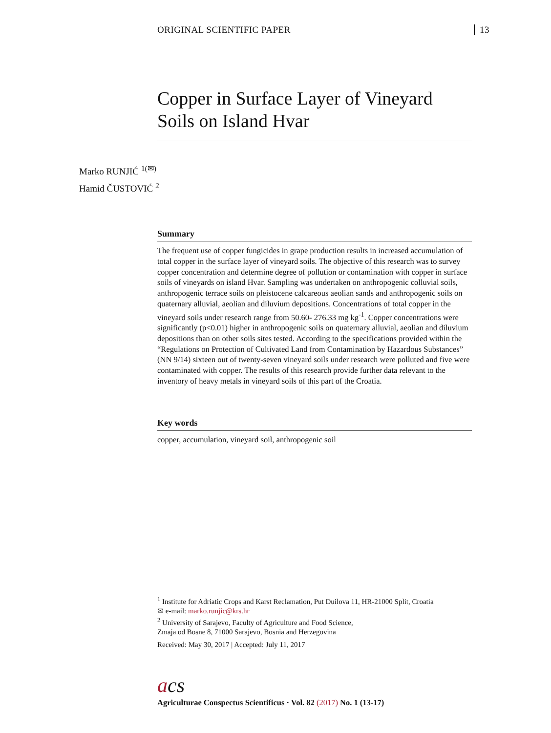ORIGINAL SCIENTIFIC PAPER 13
Copper in Surface Layer of Vineyard Soils on Island Hvar
Marko RUNJIĆ <sup>1(✉)</sup>
Hamid ČUSTOVIĆ <sup>2</sup>
Summary
The frequent use of copper fungicides in grape production results in increased accumulation of total copper in the surface layer of vineyard soils. The objective of this research was to survey copper concentration and determine degree of pollution or contamination with copper in surface soils of vineyards on island Hvar. Sampling was undertaken on anthropogenic colluvial soils, anthropogenic terrace soils on pleistocene calcareous aeolian sands and anthropogenic soils on quaternary alluvial, aeolian and diluvium depositions. Concentrations of total copper in the vineyard soils under research range from 50.60- 276.33 mg kg<sup>-1</sup>. Copper concentrations were significantly (p<0.01) higher in anthropogenic soils on quaternary alluvial, aeolian and diluvium depositions than on other soils sites tested. According to the specifications provided within the “Regulations on Protection of Cultivated Land from Contamination by Hazardous Substances” (NN 9/14) sixteen out of twenty-seven vineyard soils under research were polluted and five were contaminated with copper. The results of this research provide further data relevant to the inventory of heavy metals in vineyard soils of this part of the Croatia.
Key words
copper, accumulation, vineyard soil, anthropogenic soil
<sup>1</sup> Institute for Adriatic Crops and Karst Reclamation, Put Duilova 11, HR-21000 Split, Croatia
✉ e-mail: marko.runjic@krs.hr
<sup>2</sup> University of Sarajevo, Faculty of Agriculture and Food Science,
Zmaja od Bosne 8, 71000 Sarajevo, Bosnia and Herzegovina
Received: May 30, 2017 | Accepted: July 11, 2017
acs
Agriculturae Conspectus Scientificus · Vol. 82 (2017) No. 1 (13-17)